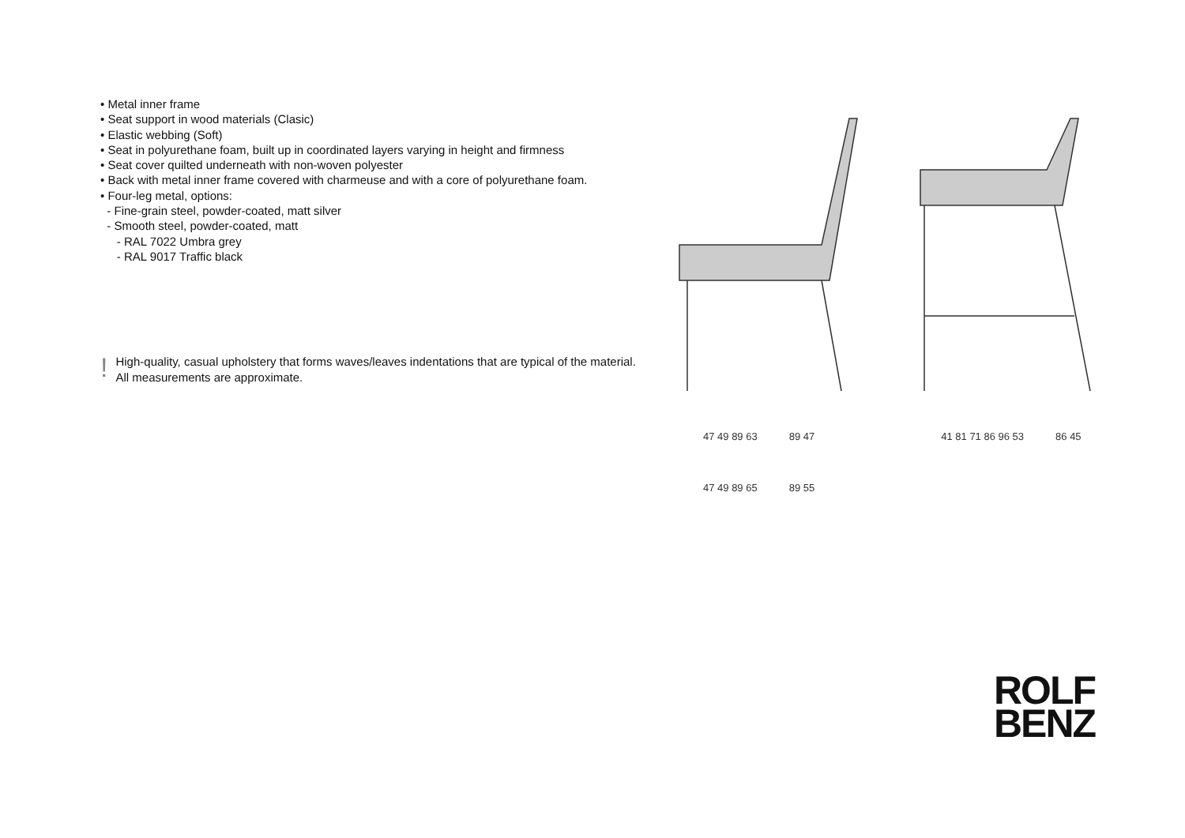• Metal inner frame
• Seat support in wood materials (Clasic)
• Elastic webbing (Soft)
• Seat in polyurethane foam, built up in coordinated layers varying in height and firmness
• Seat cover quilted underneath with non-woven polyester
• Back with metal inner frame covered with charmeuse and with a core of polyurethane foam.
• Four-leg metal, options:
- Fine-grain steel, powder-coated, matt silver
- Smooth steel, powder-coated, matt
- RAL 7022 Umbra grey
- RAL 9017 Traffic black
! High-quality, casual upholstery that forms waves/leaves indentations that are typical of the material. All measurements are approximate.
47 49 89 63 89 47 41 81 71 86 96 53 86 45
47 49 89 65 89 55
ROLF
BENZ